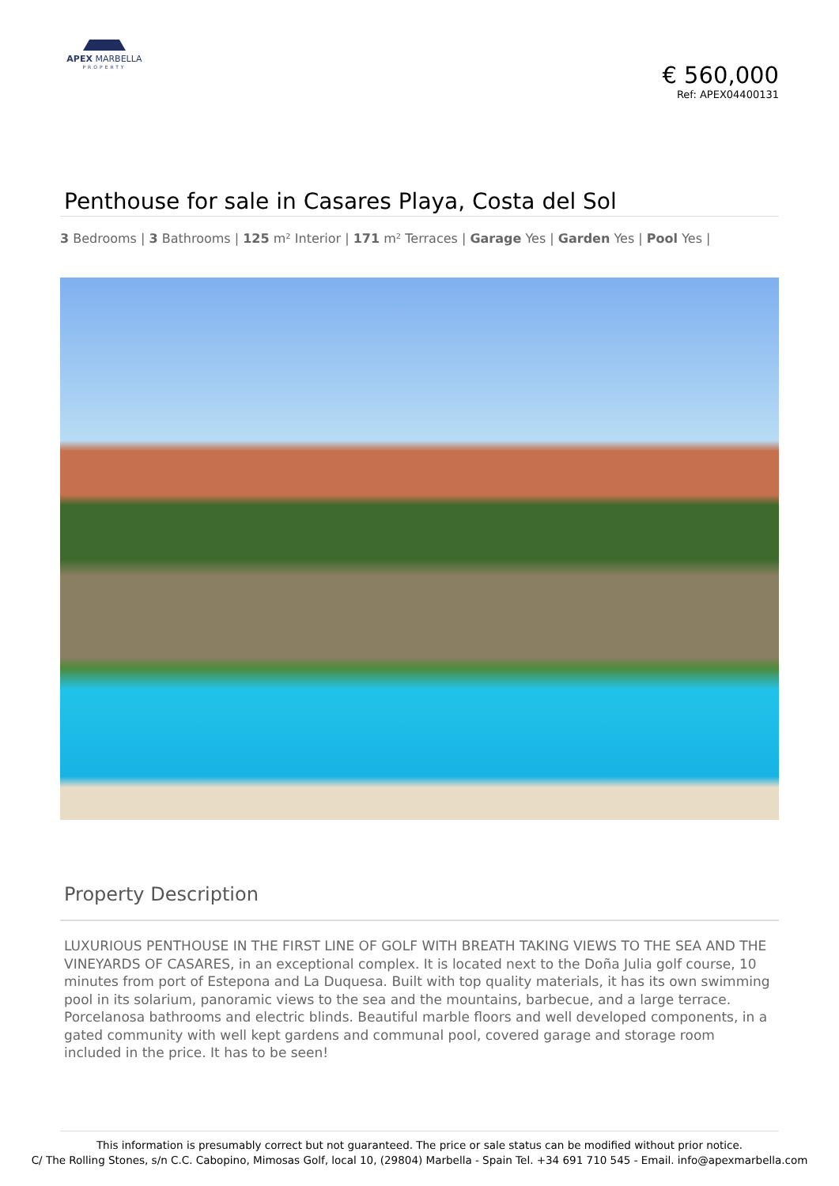APEX MARBELLA
PROPERTY
€ 560,000
Ref: APEX04400131
Penthouse for sale in Casares Playa, Costa del Sol
3 Bedrooms | 3 Bathrooms | 125 m² Interior | 171 m² Terraces | Garage Yes | Garden Yes | Pool Yes |
Property Description
LUXURIOUS PENTHOUSE IN THE FIRST LINE OF GOLF WITH BREATH TAKING VIEWS TO THE SEA AND THE VINEYARDS OF CASARES, in an exceptional complex. It is located next to the Doña Julia golf course, 10 minutes from port of Estepona and La Duquesa. Built with top quality materials, it has its own swimming pool in its solarium, panoramic views to the sea and the mountains, barbecue, and a large terrace. Porcelanosa bathrooms and electric blinds. Beautiful marble floors and well developed components, in a gated community with well kept gardens and communal pool, covered garage and storage room included in the price. It has to be seen!
This information is presumably correct but not guaranteed. The price or sale status can be modified without prior notice.
C/ The Rolling Stones, s/n C.C. Cabopino, Mimosas Golf, local 10, (29804) Marbella - Spain Tel. +34 691 710 545 - Email. info@apexmarbella.com